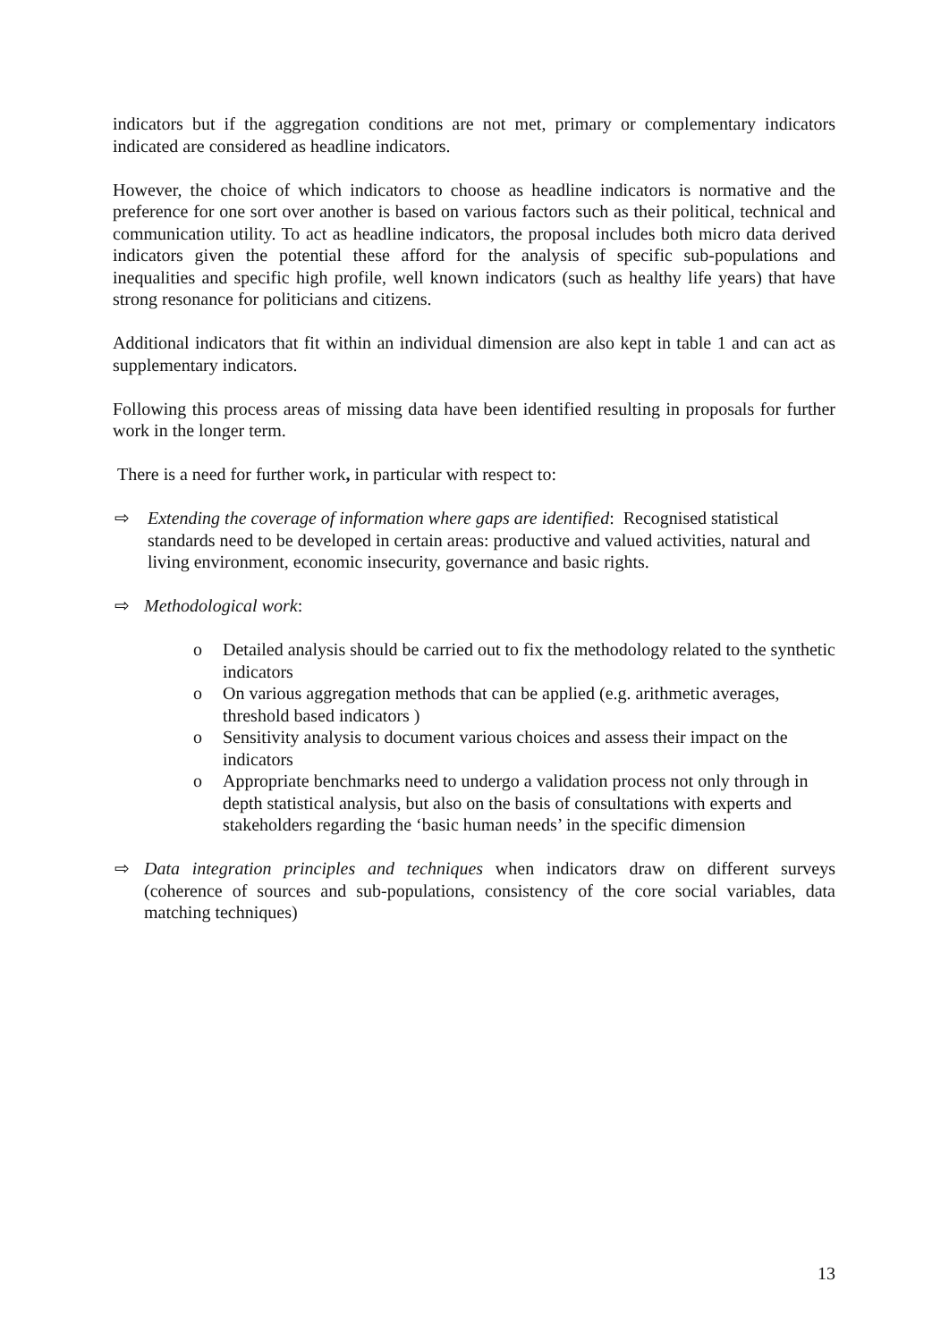indicators but if the aggregation conditions are not met, primary or complementary indicators indicated are considered as headline indicators.
However, the choice of which indicators to choose as headline indicators is normative and the preference for one sort over another is based on various factors such as their political, technical and communication utility. To act as headline indicators, the proposal includes both micro data derived indicators given the potential these afford for the analysis of specific sub-populations and inequalities and specific high profile, well known indicators (such as healthy life years) that have strong resonance for politicians and citizens.
Additional indicators that fit within an individual dimension are also kept in table 1 and can act as supplementary indicators.
Following this process areas of missing data have been identified resulting in proposals for further work in the longer term.
There is a need for further work, in particular with respect to:
⇨ Extending the coverage of information where gaps are identified: Recognised statistical standards need to be developed in certain areas: productive and valued activities, natural and living environment, economic insecurity, governance and basic rights.
⇨ Methodological work:
o Detailed analysis should be carried out to fix the methodology related to the synthetic indicators
o On various aggregation methods that can be applied (e.g. arithmetic averages, threshold based indicators )
o Sensitivity analysis to document various choices and assess their impact on the indicators
o Appropriate benchmarks need to undergo a validation process not only through in depth statistical analysis, but also on the basis of consultations with experts and stakeholders regarding the ‘basic human needs’ in the specific dimension
⇨ Data integration principles and techniques when indicators draw on different surveys (coherence of sources and sub-populations, consistency of the core social variables, data matching techniques)
13